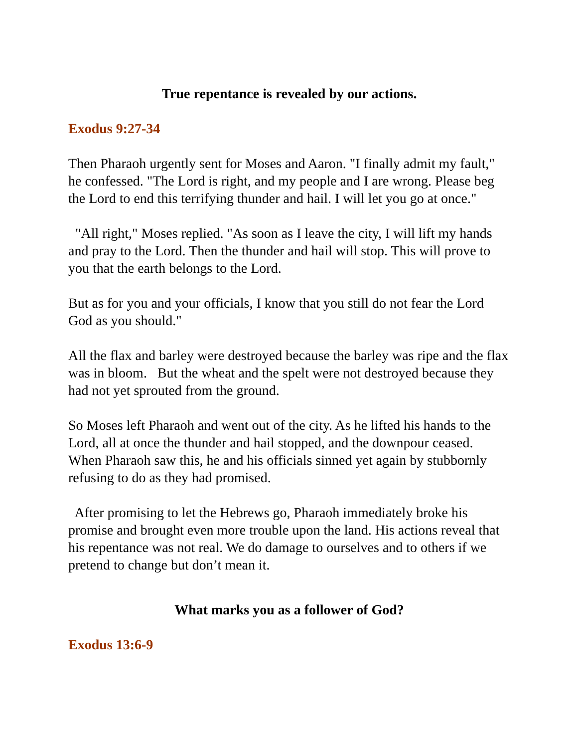True repentance is revealed by our actions.
Exodus 9:27-34
Then Pharaoh urgently sent for Moses and Aaron. "I finally admit my fault," he confessed. "The Lord is right, and my people and I are wrong. Please beg the Lord to end this terrifying thunder and hail. I will let you go at once."
"All right," Moses replied. "As soon as I leave the city, I will lift my hands and pray to the Lord. Then the thunder and hail will stop. This will prove to you that the earth belongs to the Lord.
But as for you and your officials, I know that you still do not fear the Lord God as you should."
All the flax and barley were destroyed because the barley was ripe and the flax was in bloom. But the wheat and the spelt were not destroyed because they had not yet sprouted from the ground.
So Moses left Pharaoh and went out of the city. As he lifted his hands to the Lord, all at once the thunder and hail stopped, and the downpour ceased. When Pharaoh saw this, he and his officials sinned yet again by stubbornly refusing to do as they had promised.
After promising to let the Hebrews go, Pharaoh immediately broke his promise and brought even more trouble upon the land. His actions reveal that his repentance was not real. We do damage to ourselves and to others if we pretend to change but don’t mean it.
What marks you as a follower of God?
Exodus 13:6-9